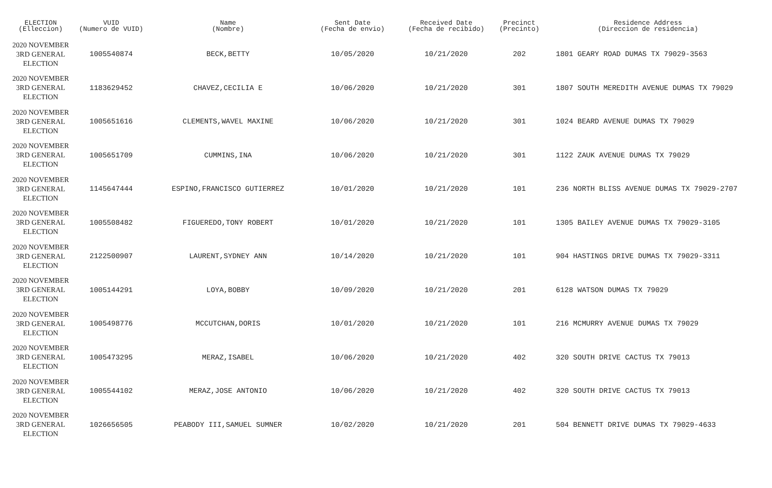| ELECTION (Elleccion) | VUID (Numero de VUID) | Name (Nombre) | Sent Date (Fecha de envio) | Received Date (Fecha de recibido) | Precinct (Precinto) | Residence Address (Direccion de residencia) |
| --- | --- | --- | --- | --- | --- | --- |
| 2020 NOVEMBER 3RD GENERAL ELECTION | 1005540874 | BECK,BETTY | 10/05/2020 | 10/21/2020 | 202 | 1801 GEARY ROAD DUMAS TX 79029-3563 |
| 2020 NOVEMBER 3RD GENERAL ELECTION | 1183629452 | CHAVEZ,CECILIA E | 10/06/2020 | 10/21/2020 | 301 | 1807 SOUTH MEREDITH AVENUE DUMAS TX 79029 |
| 2020 NOVEMBER 3RD GENERAL ELECTION | 1005651616 | CLEMENTS,WAVEL MAXINE | 10/06/2020 | 10/21/2020 | 301 | 1024 BEARD AVENUE DUMAS TX 79029 |
| 2020 NOVEMBER 3RD GENERAL ELECTION | 1005651709 | CUMMINS,INA | 10/06/2020 | 10/21/2020 | 301 | 1122 ZAUK AVENUE DUMAS TX 79029 |
| 2020 NOVEMBER 3RD GENERAL ELECTION | 1145647444 | ESPINO,FRANCISCO GUTIERREZ | 10/01/2020 | 10/21/2020 | 101 | 236 NORTH BLISS AVENUE DUMAS TX 79029-2707 |
| 2020 NOVEMBER 3RD GENERAL ELECTION | 1005508482 | FIGUEREDO,TONY ROBERT | 10/01/2020 | 10/21/2020 | 101 | 1305 BAILEY AVENUE DUMAS TX 79029-3105 |
| 2020 NOVEMBER 3RD GENERAL ELECTION | 2122500907 | LAURENT,SYDNEY ANN | 10/14/2020 | 10/21/2020 | 101 | 904 HASTINGS DRIVE DUMAS TX 79029-3311 |
| 2020 NOVEMBER 3RD GENERAL ELECTION | 1005144291 | LOYA,BOBBY | 10/09/2020 | 10/21/2020 | 201 | 6128 WATSON DUMAS TX 79029 |
| 2020 NOVEMBER 3RD GENERAL ELECTION | 1005498776 | MCCUTCHAN,DORIS | 10/01/2020 | 10/21/2020 | 101 | 216 MCMURRY AVENUE DUMAS TX 79029 |
| 2020 NOVEMBER 3RD GENERAL ELECTION | 1005473295 | MERAZ,ISABEL | 10/06/2020 | 10/21/2020 | 402 | 320 SOUTH DRIVE CACTUS TX 79013 |
| 2020 NOVEMBER 3RD GENERAL ELECTION | 1005544102 | MERAZ,JOSE ANTONIO | 10/06/2020 | 10/21/2020 | 402 | 320 SOUTH DRIVE CACTUS TX 79013 |
| 2020 NOVEMBER 3RD GENERAL ELECTION | 1026656505 | PEABODY III,SAMUEL SUMNER | 10/02/2020 | 10/21/2020 | 201 | 504 BENNETT DRIVE DUMAS TX 79029-4633 |